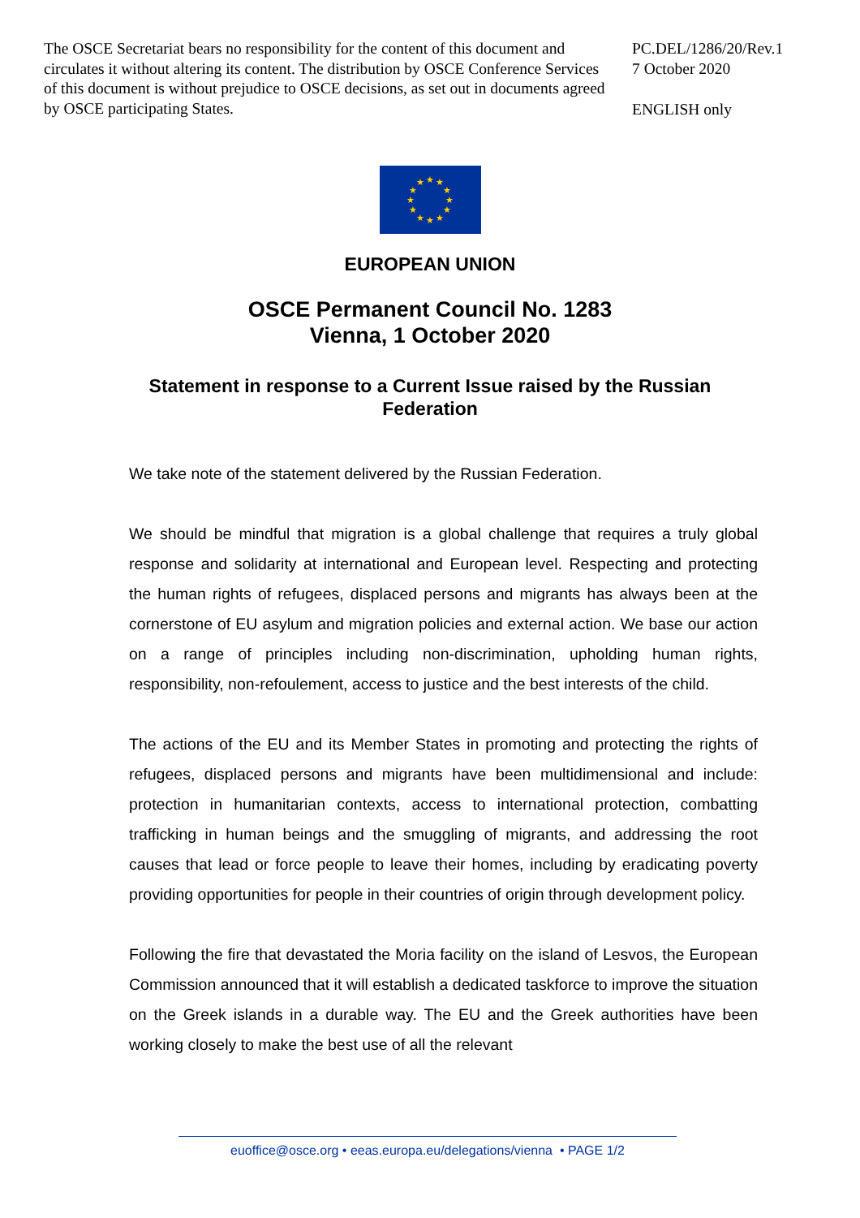The OSCE Secretariat bears no responsibility for the content of this document and circulates it without altering its content. The distribution by OSCE Conference Services of this document is without prejudice to OSCE decisions, as set out in documents agreed by OSCE participating States.
PC.DEL/1286/20/Rev.1
7 October 2020
ENGLISH only
★
★
★
★
★
★
★
★
★
★
★
★
EUROPEAN UNION
OSCE Permanent Council No. 1283
Vienna, 1 October 2020
Statement in response to a Current Issue raised by the Russian
Federation
We take note of the statement delivered by the Russian Federation.
We should be mindful that migration is a global challenge that requires a truly global response and solidarity at international and European level. Respecting and protecting the human rights of refugees, displaced persons and migrants has always been at the cornerstone of EU asylum and migration policies and external action. We base our action on a range of principles including non-discrimination, upholding human rights, responsibility, non-refoulement, access to justice and the best interests of the child.
The actions of the EU and its Member States in promoting and protecting the rights of refugees, displaced persons and migrants have been multidimensional and include: protection in humanitarian contexts, access to international protection, combatting trafficking in human beings and the smuggling of migrants, and addressing the root causes that lead or force people to leave their homes, including by eradicating poverty providing opportunities for people in their countries of origin through development policy.
Following the fire that devastated the Moria facility on the island of Lesvos, the European Commission announced that it will establish a dedicated taskforce to improve the situation on the Greek islands in a durable way. The EU and the Greek authorities have been working closely to make the best use of all the relevant
euoffice@osce.org • eeas.europa.eu/delegations/vienna • PAGE 1/2